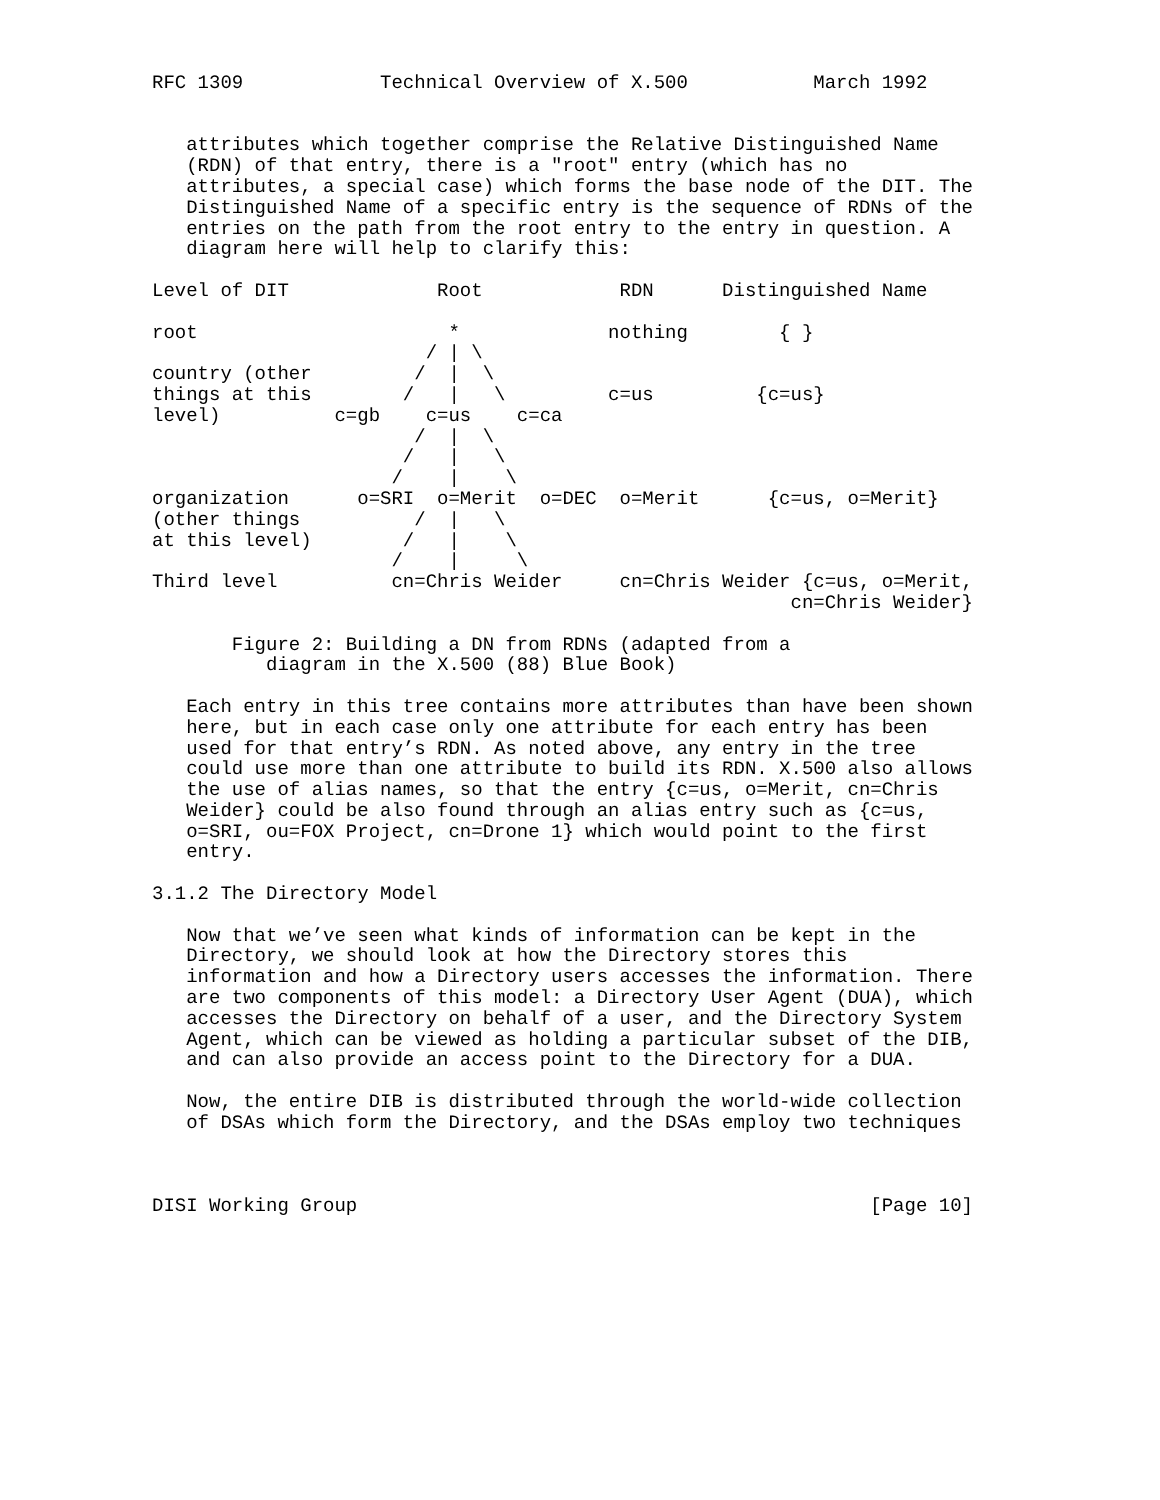RFC 1309            Technical Overview of X.500           March 1992


   attributes which together comprise the Relative Distinguished Name
   (RDN) of that entry, there is a "root" entry (which has no
   attributes, a special case) which forms the base node of the DIT. The
   Distinguished Name of a specific entry is the sequence of RDNs of the
   entries on the path from the root entry to the entry in question. A
   diagram here will help to clarify this:

Level of DIT             Root            RDN      Distinguished Name

root                      *             nothing        { }
                        / | \
country (other         /  |  \
things at this        /   |   \         c=us         {c=us}
level)          c=gb    c=us    c=ca
                       /  |  \
                      /   |   \
                     /    |    \
organization      o=SRI  o=Merit  o=DEC  o=Merit      {c=us, o=Merit}
(other things          /  |   \
at this level)        /   |    \
                     /    |     \
Third level          cn=Chris Weider     cn=Chris Weider {c=us, o=Merit,
                                                        cn=Chris Weider}

       Figure 2: Building a DN from RDNs (adapted from a
          diagram in the X.500 (88) Blue Book)

   Each entry in this tree contains more attributes than have been shown
   here, but in each case only one attribute for each entry has been
   used for that entry’s RDN. As noted above, any entry in the tree
   could use more than one attribute to build its RDN. X.500 also allows
   the use of alias names, so that the entry {c=us, o=Merit, cn=Chris
   Weider} could be also found through an alias entry such as {c=us,
   o=SRI, ou=FOX Project, cn=Drone 1} which would point to the first
   entry.

3.1.2 The Directory Model

   Now that we’ve seen what kinds of information can be kept in the
   Directory, we should look at how the Directory stores this
   information and how a Directory users accesses the information. There
   are two components of this model: a Directory User Agent (DUA), which
   accesses the Directory on behalf of a user, and the Directory System
   Agent, which can be viewed as holding a particular subset of the DIB,
   and can also provide an access point to the Directory for a DUA.

   Now, the entire DIB is distributed through the world-wide collection
   of DSAs which form the Directory, and the DSAs employ two techniques



DISI Working Group                                             [Page 10]